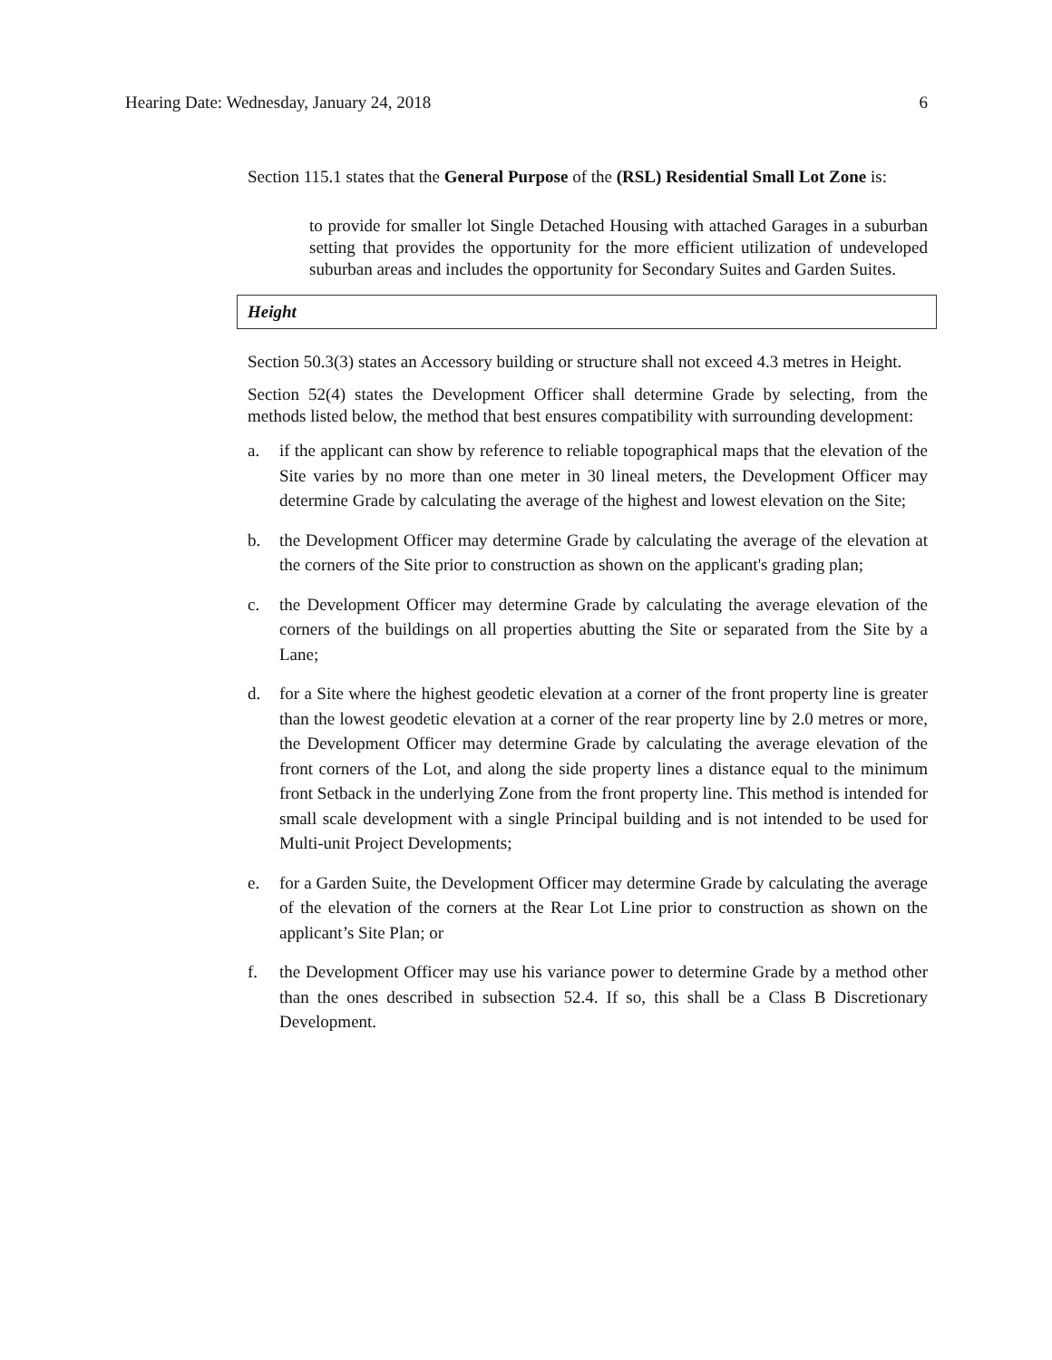Hearing Date: Wednesday, January 24, 2018 6
Section 115.1 states that the General Purpose of the (RSL) Residential Small Lot Zone is:
to provide for smaller lot Single Detached Housing with attached Garages in a suburban setting that provides the opportunity for the more efficient utilization of undeveloped suburban areas and includes the opportunity for Secondary Suites and Garden Suites.
Height
Section 50.3(3) states an Accessory building or structure shall not exceed 4.3 metres in Height.
Section 52(4) states the Development Officer shall determine Grade by selecting, from the methods listed below, the method that best ensures compatibility with surrounding development:
a. if the applicant can show by reference to reliable topographical maps that the elevation of the Site varies by no more than one meter in 30 lineal meters, the Development Officer may determine Grade by calculating the average of the highest and lowest elevation on the Site;
b. the Development Officer may determine Grade by calculating the average of the elevation at the corners of the Site prior to construction as shown on the applicant's grading plan;
c. the Development Officer may determine Grade by calculating the average elevation of the corners of the buildings on all properties abutting the Site or separated from the Site by a Lane;
d. for a Site where the highest geodetic elevation at a corner of the front property line is greater than the lowest geodetic elevation at a corner of the rear property line by 2.0 metres or more, the Development Officer may determine Grade by calculating the average elevation of the front corners of the Lot, and along the side property lines a distance equal to the minimum front Setback in the underlying Zone from the front property line. This method is intended for small scale development with a single Principal building and is not intended to be used for Multi-unit Project Developments;
e. for a Garden Suite, the Development Officer may determine Grade by calculating the average of the elevation of the corners at the Rear Lot Line prior to construction as shown on the applicant’s Site Plan; or
f. the Development Officer may use his variance power to determine Grade by a method other than the ones described in subsection 52.4. If so, this shall be a Class B Discretionary Development.